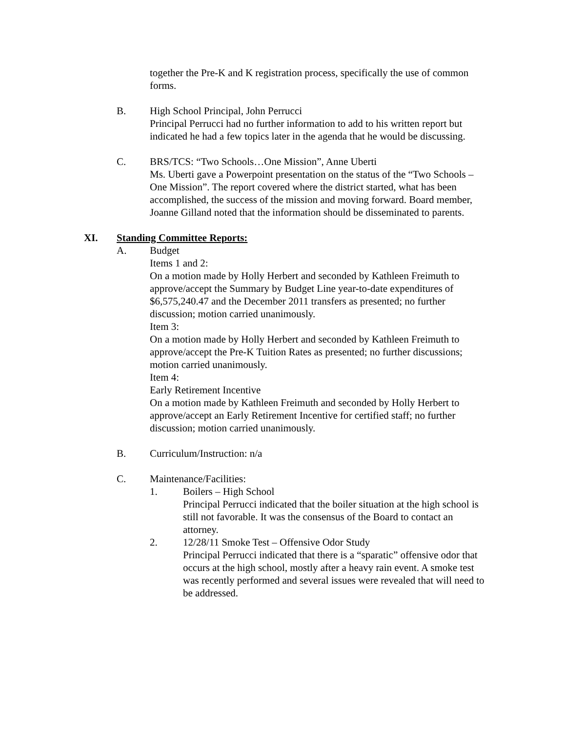together the Pre-K and K registration process, specifically the use of common forms.
B. High School Principal, John Perrucci
Principal Perrucci had no further information to add to his written report but indicated he had a few topics later in the agenda that he would be discussing.
C. BRS/TCS: “Two Schools…One Mission”, Anne Uberti
Ms. Uberti gave a Powerpoint presentation on the status of the “Two Schools – One Mission”. The report covered where the district started, what has been accomplished, the success of the mission and moving forward. Board member, Joanne Gilland noted that the information should be disseminated to parents.
XI. Standing Committee Reports:
A. Budget
Items 1 and 2:
On a motion made by Holly Herbert and seconded by Kathleen Freimuth to approve/accept the Summary by Budget Line year-to-date expenditures of $6,575,240.47 and the December 2011 transfers as presented; no further discussion; motion carried unanimously.
Item 3:
On a motion made by Holly Herbert and seconded by Kathleen Freimuth to approve/accept the Pre-K Tuition Rates as presented; no further discussions; motion carried unanimously.
Item 4:
Early Retirement Incentive
On a motion made by Kathleen Freimuth and seconded by Holly Herbert to approve/accept an Early Retirement Incentive for certified staff; no further discussion; motion carried unanimously.
B. Curriculum/Instruction: n/a
C. Maintenance/Facilities:
1. Boilers – High School
Principal Perrucci indicated that the boiler situation at the high school is still not favorable. It was the consensus of the Board to contact an attorney.
2. 12/28/11 Smoke Test – Offensive Odor Study
Principal Perrucci indicated that there is a “sparatic” offensive odor that occurs at the high school, mostly after a heavy rain event. A smoke test was recently performed and several issues were revealed that will need to be addressed.